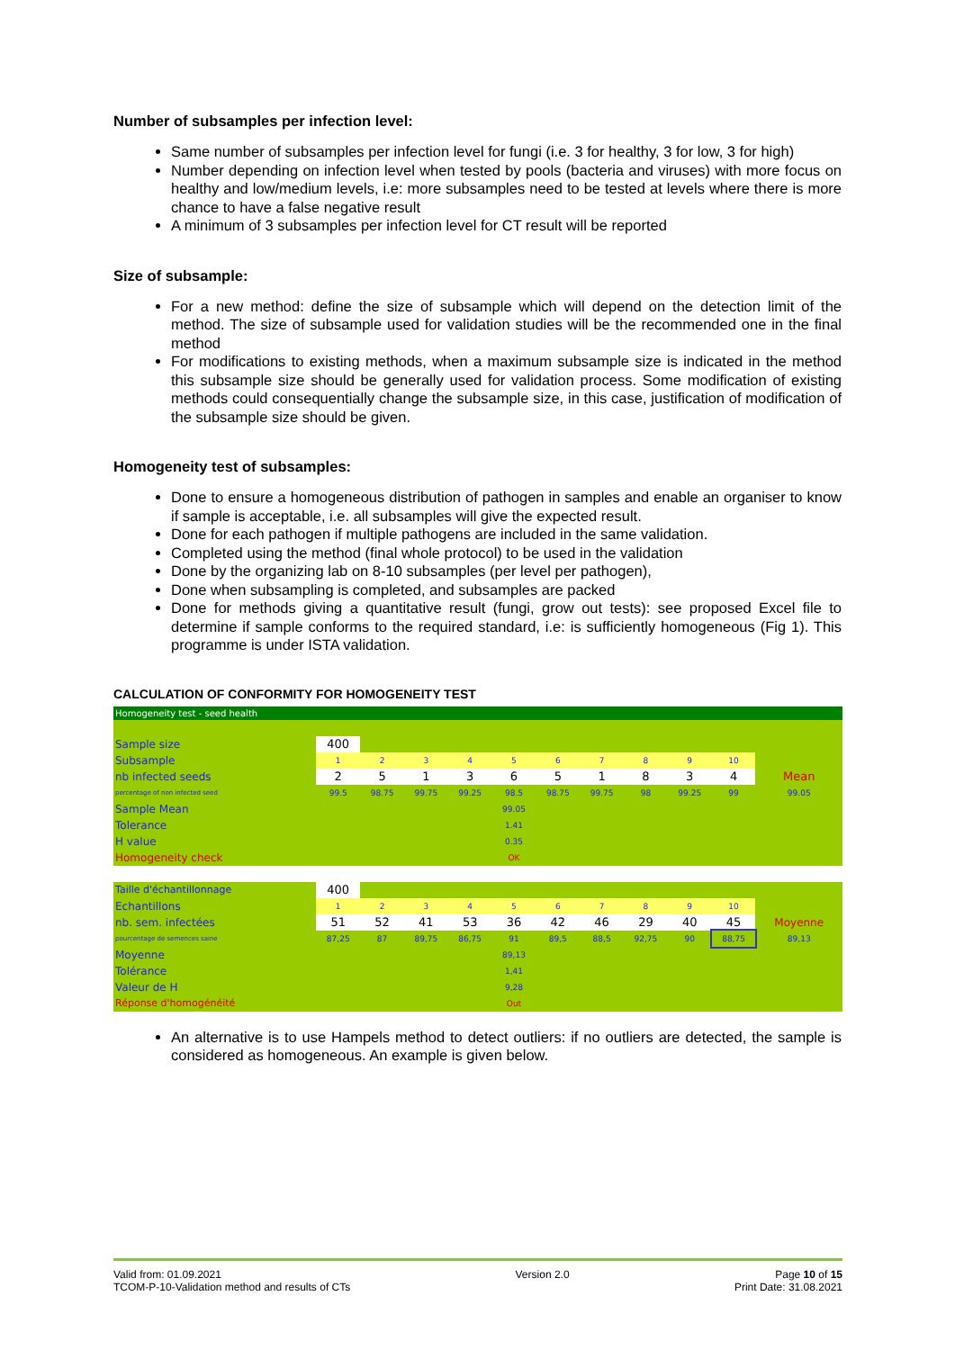Number of subsamples per infection level:
Same number of subsamples per infection level for fungi (i.e. 3 for healthy, 3 for low, 3 for high)
Number depending on infection level when tested by pools (bacteria and viruses) with more focus on healthy and low/medium levels, i.e: more subsamples need to be tested at levels where there is more chance to have a false negative result
A minimum of 3 subsamples per infection level for CT result will be reported
Size of subsample:
For a new method: define the size of subsample which will depend on the detection limit of the method. The size of subsample used for validation studies will be the recommended one in the final method
For modifications to existing methods, when a maximum subsample size is indicated in the method this subsample size should be generally used for validation process. Some modification of existing methods could consequentially change the subsample size, in this case, justification of modification of the subsample size should be given.
Homogeneity test of subsamples:
Done to ensure a homogeneous distribution of pathogen in samples and enable an organiser to know if sample is acceptable, i.e. all subsamples will give the expected result.
Done for each pathogen if multiple pathogens are included in the same validation.
Completed using the method (final whole protocol) to be used in the validation
Done by the organizing lab on 8-10 subsamples (per level per pathogen),
Done when subsampling is completed, and subsamples are packed
Done for methods giving a quantitative result (fungi, grow out tests): see proposed Excel file to determine if sample conforms to the required standard, i.e: is sufficiently homogeneous (Fig 1). This programme is under ISTA validation.
CALCULATION OF CONFORMITY FOR HOMOGENEITY TEST
Homogeneity test - seed health
| Sample size | 400 | | | | | | | | | | |
| Subsample | 1 | 2 | 3 | 4 | 5 | 6 | 7 | 8 | 9 | 10 | |
| nb infected seeds | 2 | 5 | 1 | 3 | 6 | 5 | 1 | 8 | 3 | 4 | Mean |
| percentage of non infected seed | 99.5 | 98.75 | 99.75 | 99.25 | 98.5 | 98.75 | 99.75 | 98 | 99.25 | 99 | 99.05 |
| Sample Mean | | | | | 99.05 | | | | | | |
| Tolerance | | | | | 1.41 | | | | | | |
| H value | | | | | 0.35 | | | | | | |
| Homogeneity check | | | | | OK | | | | | | |
| Taille d'échantillonnage | 400 | | | | | | | | | | |
| Echantillons | 1 | 2 | 3 | 4 | 5 | 6 | 7 | 8 | 9 | 10 | |
| nb. sem. infectées | 51 | 52 | 41 | 53 | 36 | 42 | 46 | 29 | 40 | 45 | Moyenne |
| pourcentage de semences saine | 87,25 | 87 | 89,75 | 86,75 | 91 | 89,5 | 88,5 | 92,75 | 90 | 88,75 | 89,13 |
| Moyenne | | | | | 89,13 | | | | | | |
| Tolérance | | | | | 1,41 | | | | | | |
| Valeur de H | | | | | 9,28 | | | | | | |
| Réponse d'homogénéité | | | | | Out | | | | | | |
An alternative is to use Hampels method to detect outliers: if no outliers are detected, the sample is considered as homogeneous. An example is given below.
Valid from: 01.09.2021
TCOM-P-10-Validation method and results of CTs
Version 2.0 Page 10 of 15
Print Date: 31.08.2021